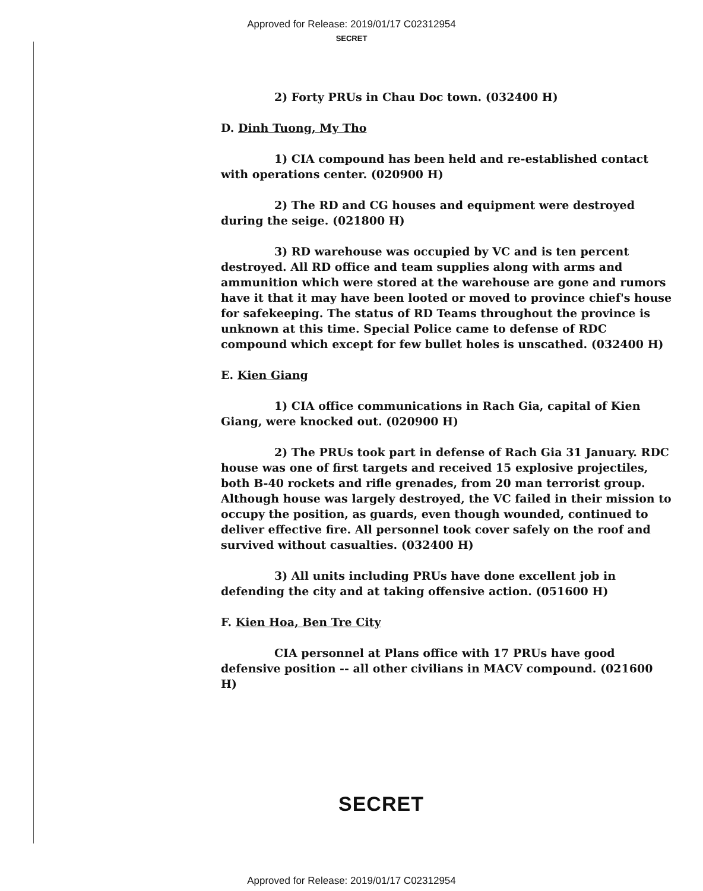Approved for Release: 2019/01/17 C02312954
SECRET
2) Forty PRUs in Chau Doc town. (032400 H)
D. Dinh Tuong, My Tho
1) CIA compound has been held and re-established contact with operations center. (020900 H)
2) The RD and CG houses and equipment were destroyed during the seige. (021800 H)
3) RD warehouse was occupied by VC and is ten percent destroyed. All RD office and team supplies along with arms and ammunition which were stored at the warehouse are gone and rumors have it that it may have been looted or moved to province chief's house for safekeeping. The status of RD Teams throughout the province is unknown at this time. Special Police came to defense of RDC compound which except for few bullet holes is unscathed. (032400 H)
E. Kien Giang
1) CIA office communications in Rach Gia, capital of Kien Giang, were knocked out. (020900 H)
2) The PRUs took part in defense of Rach Gia 31 January. RDC house was one of first targets and received 15 explosive projectiles, both B-40 rockets and rifle grenades, from 20 man terrorist group. Although house was largely destroyed, the VC failed in their mission to occupy the position, as guards, even though wounded, continued to deliver effective fire. All personnel took cover safely on the roof and survived without casualties. (032400 H)
3) All units including PRUs have done excellent job in defending the city and at taking offensive action. (051600 H)
F. Kien Hoa, Ben Tre City
CIA personnel at Plans office with 17 PRUs have good defensive position -- all other civilians in MACV compound. (021600 H)
SECRET
Approved for Release: 2019/01/17 C02312954